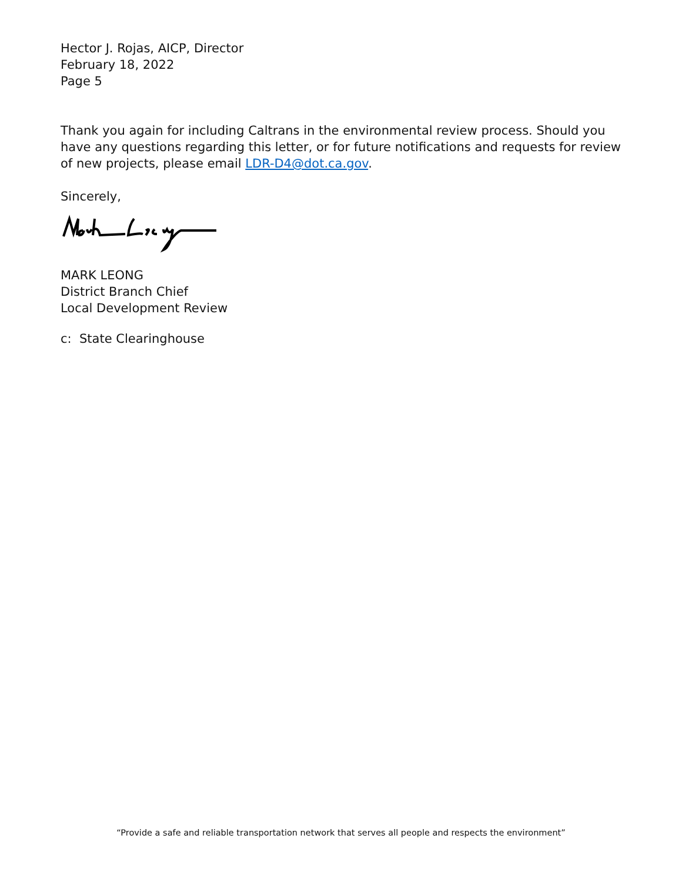Hector J. Rojas, AICP, Director
February 18, 2022
Page 5
Thank you again for including Caltrans in the environmental review process. Should you have any questions regarding this letter, or for future notifications and requests for review of new projects, please email LDR-D4@dot.ca.gov.
Sincerely,
MARK LEONG
District Branch Chief
Local Development Review
c: State Clearinghouse
“Provide a safe and reliable transportation network that serves all people and respects the environment”